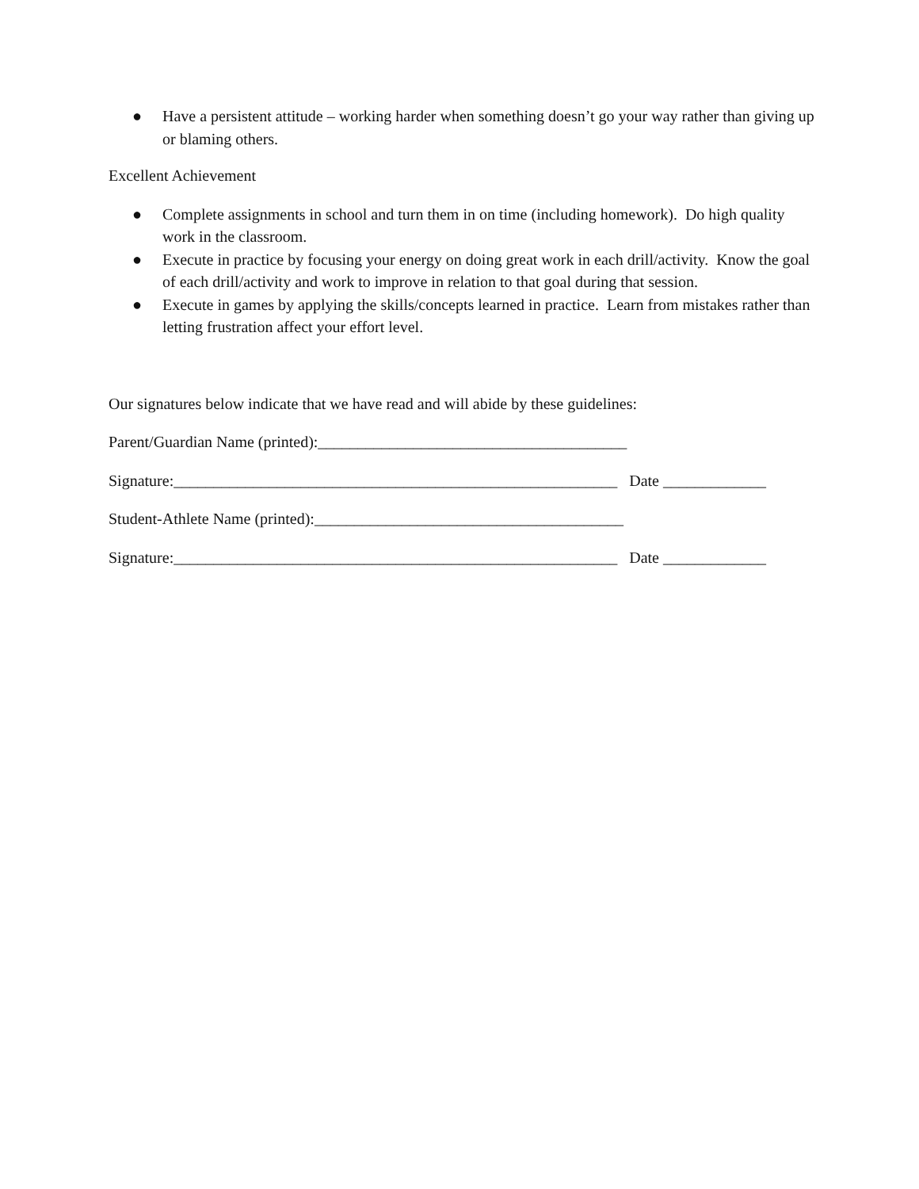● Have a persistent attitude – working harder when something doesn’t go your way rather than giving up or blaming others.
Excellent Achievement
● Complete assignments in school and turn them in on time (including homework). Do high quality work in the classroom.
● Execute in practice by focusing your energy on doing great work in each drill/activity. Know the goal of each drill/activity and work to improve in relation to that goal during that session.
● Execute in games by applying the skills/concepts learned in practice. Learn from mistakes rather than letting frustration affect your effort level.
Our signatures below indicate that we have read and will abide by these guidelines:
Parent/Guardian Name (printed):_______________________________________
Signature:________________________________________________________ Date _____________
Student-Athlete Name (printed):_______________________________________
Signature:________________________________________________________ Date _____________